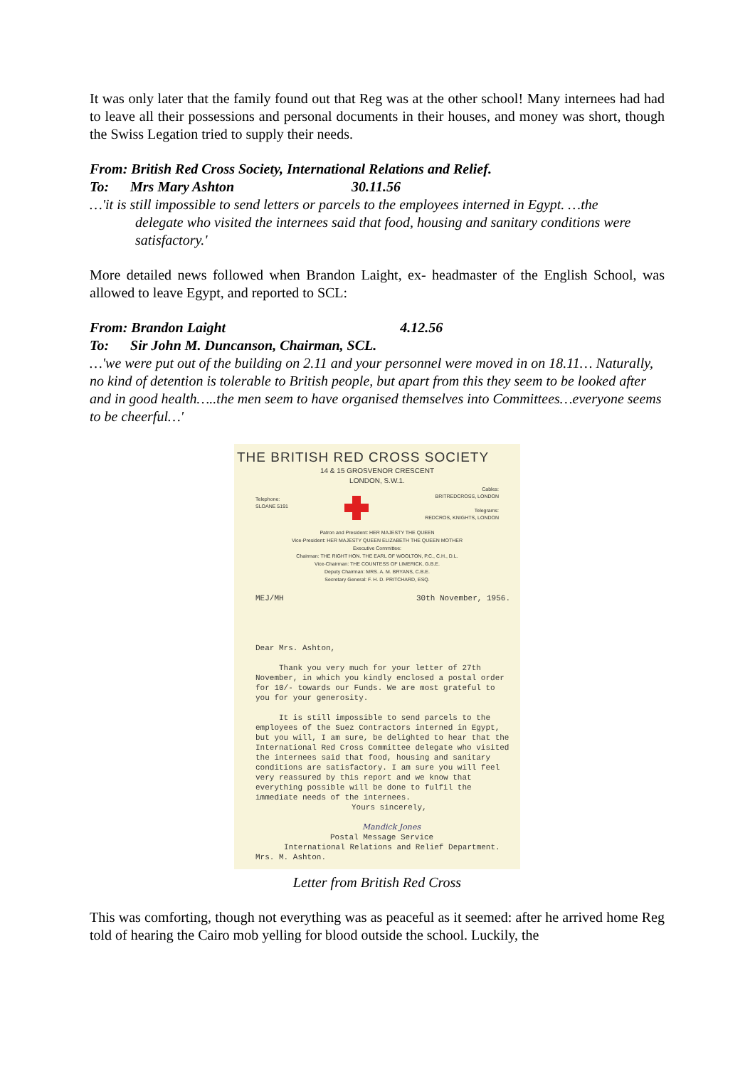It was only later that the family found out that Reg was at the other school! Many internees had had to leave all their possessions and personal documents in their houses, and money was short, though the Swiss Legation tried to supply their needs.
From: British Red Cross Society, International Relations and Relief.
To: Mrs Mary Ashton 30.11.56
…'it is still impossible to send letters or parcels to the employees interned in Egypt. …the
delegate who visited the internees said that food, housing and sanitary conditions were satisfactory.'
More detailed news followed when Brandon Laight, ex- headmaster of the English School, was allowed to leave Egypt, and reported to SCL:
From: Brandon Laight 4.12.56
To: Sir John M. Duncanson, Chairman, SCL.
…'we were put out of the building on 2.11 and your personnel were moved in on 18.11… Naturally, no kind of detention is tolerable to British people, but apart from this they seem to be looked after and in good health…..the men seem to have organised themselves into Committees…everyone seems to be cheerful…'
THE BRITISH RED CROSS SOCIETY
14 & 15 GROSVENOR CRESCENT
LONDON, S.W.1.
Telephone:
SLOANE 5191
Cables:
BRITREDCROSS, LONDON
Telegrams:
REDCROS, KNIGHTS, LONDON
Patron and President: HER MAJESTY THE QUEEN
Vice-President: HER MAJESTY QUEEN ELIZABETH THE QUEEN MOTHER
Executive Committee:
Chairman: THE RIGHT HON. THE EARL OF WOOLTON, P.C., C.H., D.L.
Vice-Chairman: THE COUNTESS OF LIMERICK, G.B.E.
Deputy Chairman: MRS. A. M. BRYANS, C.B.E.
Secretary General: F. H. D. PRITCHARD, ESQ.
MEJ/MH 30th November, 1956.
Dear Mrs. Ashton,
Thank you very much for your letter of 27th November, in which you kindly enclosed a postal order for 10/- towards our Funds. We are most grateful to you for your generosity.
It is still impossible to send parcels to the employees of the Suez Contractors interned in Egypt, but you will, I am sure, be delighted to hear that the International Red Cross Committee delegate who visited the internees said that food, housing and sanitary conditions are satisfactory. I am sure you will feel very reassured by this report and we know that everything possible will be done to fulfil the immediate needs of the internees.
Yours sincerely,
Mandick Jones
Postal Message Service
International Relations and Relief Department.
Mrs. M. Ashton.
Letter from British Red Cross
This was comforting, though not everything was as peaceful as it seemed: after he arrived home Reg told of hearing the Cairo mob yelling for blood outside the school. Luckily, the